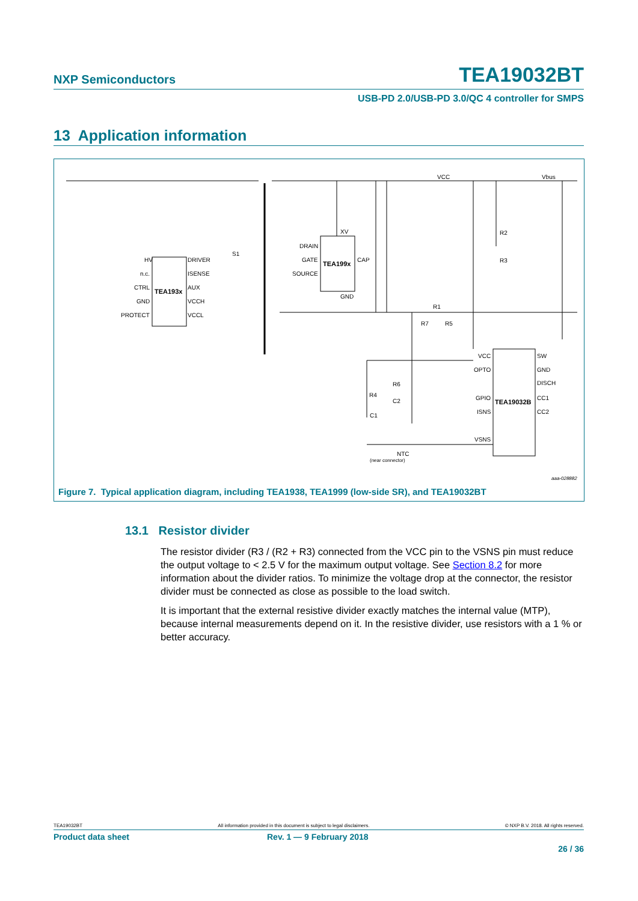NXP Semiconductors
TEA19032BT
USB-PD 2.0/USB-PD 3.0/QC 4 controller for SMPS
13 Application information
HV
DRIVER
n.c.
ISENSE
CTRL
AUX
GND
VCCH
PROTECT
VCCL
TEA193x
DRAIN
GATE
SOURCE
XV
CAP
GND
TEA199x
VCC
Vbus
S1
R2
R3
R1
R7
R5
R6
R4
C2
C1
VCC
OPTO
GPIO
ISNS
VSNS
SW
GND
DISCH
CC1
CC2
TEA19032B
NTC
(near connector)
aaa-028882
Figure 7. Typical application diagram, including TEA1938, TEA1999 (low-side SR), and TEA19032BT
13.1 Resistor divider
The resistor divider (R3 / (R2 + R3) connected from the VCC pin to the VSNS pin must reduce the output voltage to < 2.5 V for the maximum output voltage. See Section 8.2 for more information about the divider ratios. To minimize the voltage drop at the connector, the resistor divider must be connected as close as possible to the load switch.
It is important that the external resistive divider exactly matches the internal value (MTP), because internal measurements depend on it. In the resistive divider, use resistors with a 1 % or better accuracy.
TEA19032BT All information provided in this document is subject to legal disclaimers. © NXP B.V. 2018. All rights reserved.
Product data sheet Rev. 1 — 9 February 2018
26 / 36